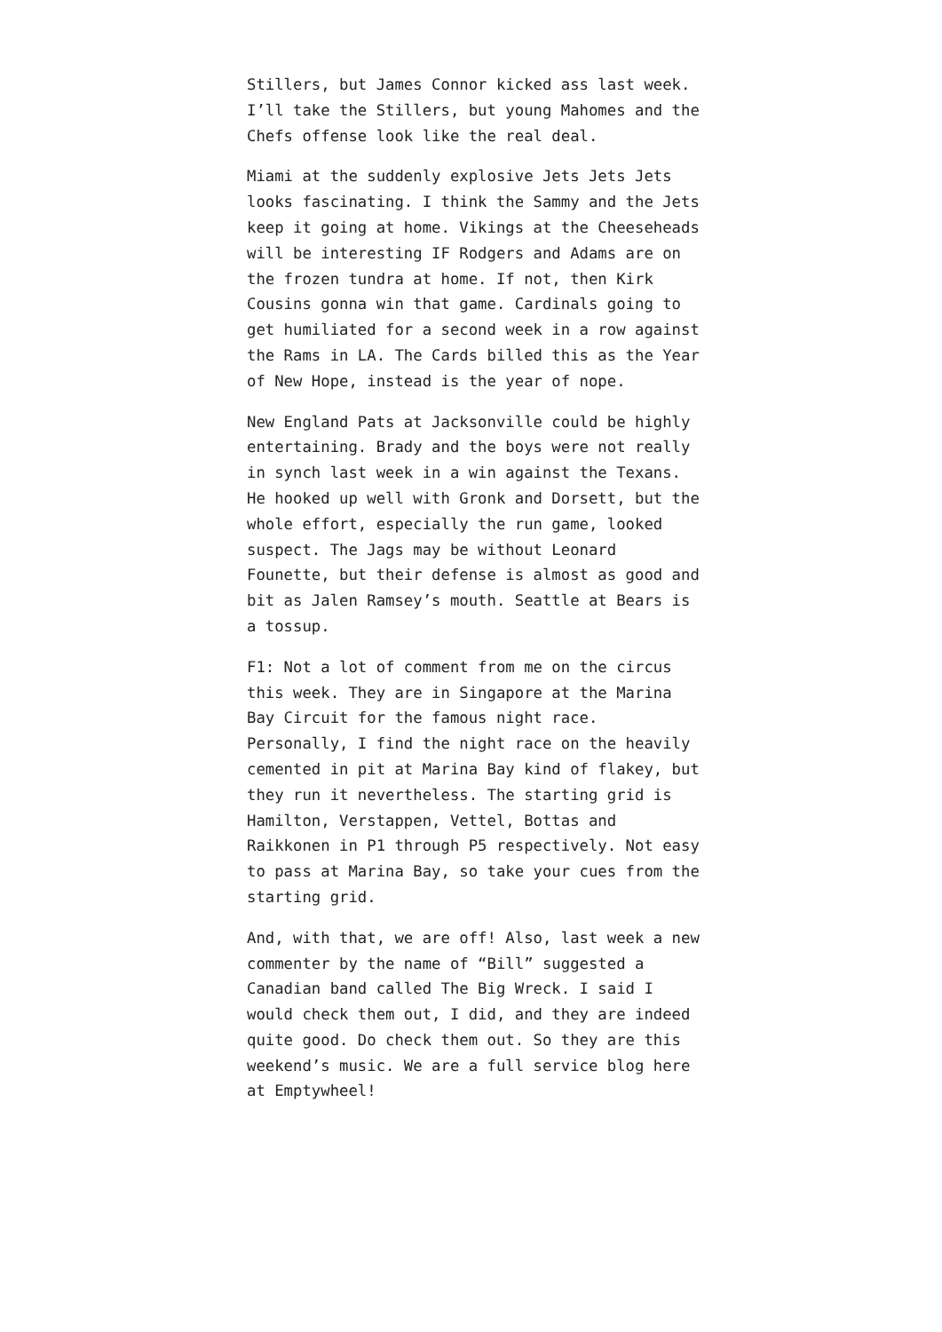Stillers, but James Connor kicked ass last week. I’ll take the Stillers, but young Mahomes and the Chefs offense look like the real deal.
Miami at the suddenly explosive Jets Jets Jets looks fascinating. I think the Sammy and the Jets keep it going at home. Vikings at the Cheeseheads will be interesting IF Rodgers and Adams are on the frozen tundra at home. If not, then Kirk Cousins gonna win that game. Cardinals going to get humiliated for a second week in a row against the Rams in LA. The Cards billed this as the Year of New Hope, instead is the year of nope.
New England Pats at Jacksonville could be highly entertaining. Brady and the boys were not really in synch last week in a win against the Texans. He hooked up well with Gronk and Dorsett, but the whole effort, especially the run game, looked suspect. The Jags may be without Leonard Founette, but their defense is almost as good and bit as Jalen Ramsey’s mouth. Seattle at Bears is a tossup.
F1: Not a lot of comment from me on the circus this week. They are in Singapore at the Marina Bay Circuit for the famous night race. Personally, I find the night race on the heavily cemented in pit at Marina Bay kind of flakey, but they run it nevertheless. The starting grid is Hamilton, Verstappen, Vettel, Bottas and Raikkonen in P1 through P5 respectively. Not easy to pass at Marina Bay, so take your cues from the starting grid.
And, with that, we are off! Also, last week a new commenter by the name of “Bill” suggested a Canadian band called The Big Wreck. I said I would check them out, I did, and they are indeed quite good. Do check them out. So they are this weekend’s music. We are a full service blog here at Emptywheel!